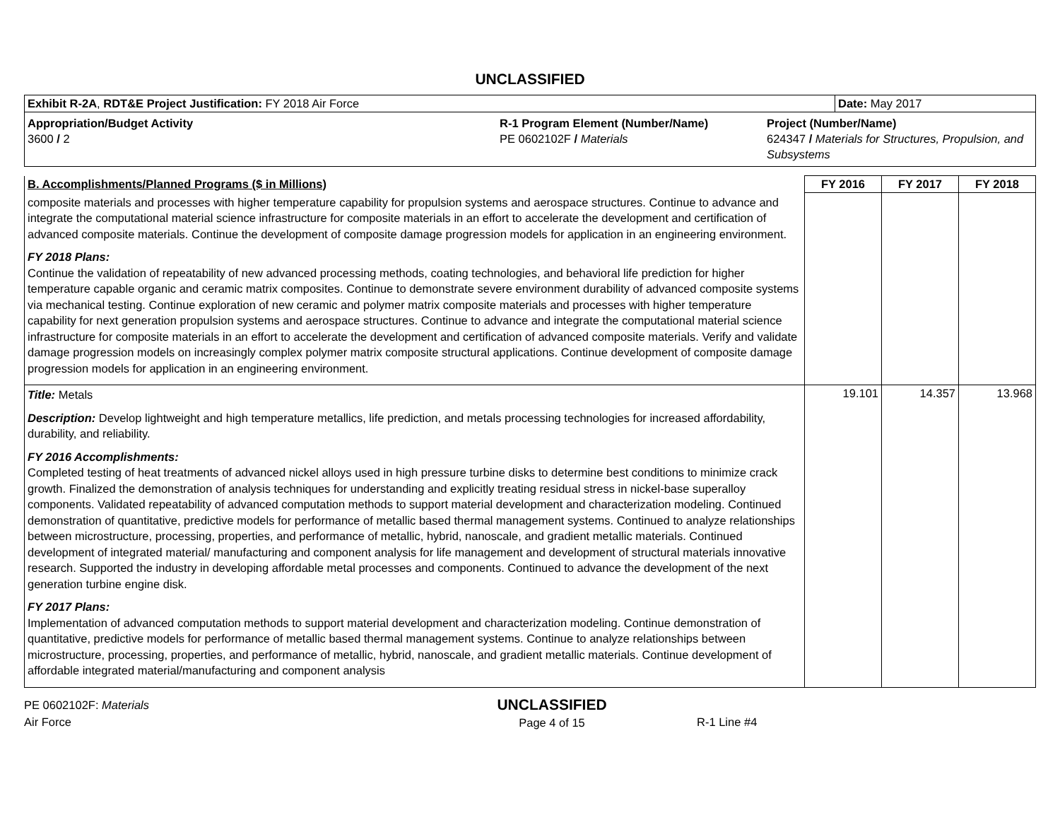UNCLASSIFIED
| Exhibit R-2A , RDT&E Project Justification: FY 2018 Air Force | Date: May 2017 |
| Appropriation/Budget Activity 3600 / 2 | R-1 Program Element (Number/Name) PE 0602102F / Materials | Project (Number/Name) 624347 / Materials for Structures, Propulsion, and Subsystems |
| B. Accomplishments/Planned Programs ($ in Millions) | FY 2016 | FY 2017 | FY 2018 |
| --- | --- | --- | --- |
| composite materials and processes with higher temperature capability for propulsion systems and aerospace structures. Continue to advance and integrate the computational material science infrastructure for composite materials in an effort to accelerate the development and certification of advanced composite materials. Continue the development of composite damage progression models for application in an engineering environment. FY 2018 Plans: Continue the validation of repeatability of new advanced processing methods, coating technologies, and behavioral life prediction for higher temperature capable organic and ceramic matrix composites. Continue to demonstrate severe environment durability of advanced composite systems via mechanical testing. Continue exploration of new ceramic and polymer matrix composite materials and processes with higher temperature capability for next generation propulsion systems and aerospace structures. Continue to advance and integrate the computational material science infrastructure for composite materials in an effort to accelerate the development and certification of advanced composite materials. Verify and validate damage progression models on increasingly complex polymer matrix composite structural applications. Continue development of composite damage progression models for application in an engineering environment. | | | |
| Title: Metals Description: Develop lightweight and high temperature metallics, life prediction, and metals processing technologies for increased affordability, durability, and reliability. FY 2016 Accomplishments: Completed testing of heat treatments of advanced nickel alloys used in high pressure turbine disks to determine best conditions to minimize crack growth. Finalized the demonstration of analysis techniques for understanding and explicitly treating residual stress in nickel-base superalloy components. Validated repeatability of advanced computation methods to support material development and characterization modeling. Continued demonstration of quantitative, predictive models for performance of metallic based thermal management systems. Continued to analyze relationships between microstructure, processing, properties, and performance of metallic, hybrid, nanoscale, and gradient metallic materials. Continued development of integrated material/ manufacturing and component analysis for life management and development of structural materials innovative research. Supported the industry in developing affordable metal processes and components. Continued to advance the development of the next generation turbine engine disk. FY 2017 Plans: Implementation of advanced computation methods to support material development and characterization modeling. Continue demonstration of quantitative, predictive models for performance of metallic based thermal management systems. Continue to analyze relationships between microstructure, processing, properties, and performance of metallic, hybrid, nanoscale, and gradient metallic materials. Continue development of affordable integrated material/manufacturing and component analysis | 19.101 | 14.357 | 13.968 |
PE 0602102F: Materials
Air Force
UNCLASSIFIED
Page 4 of 15
R-1 Line #4